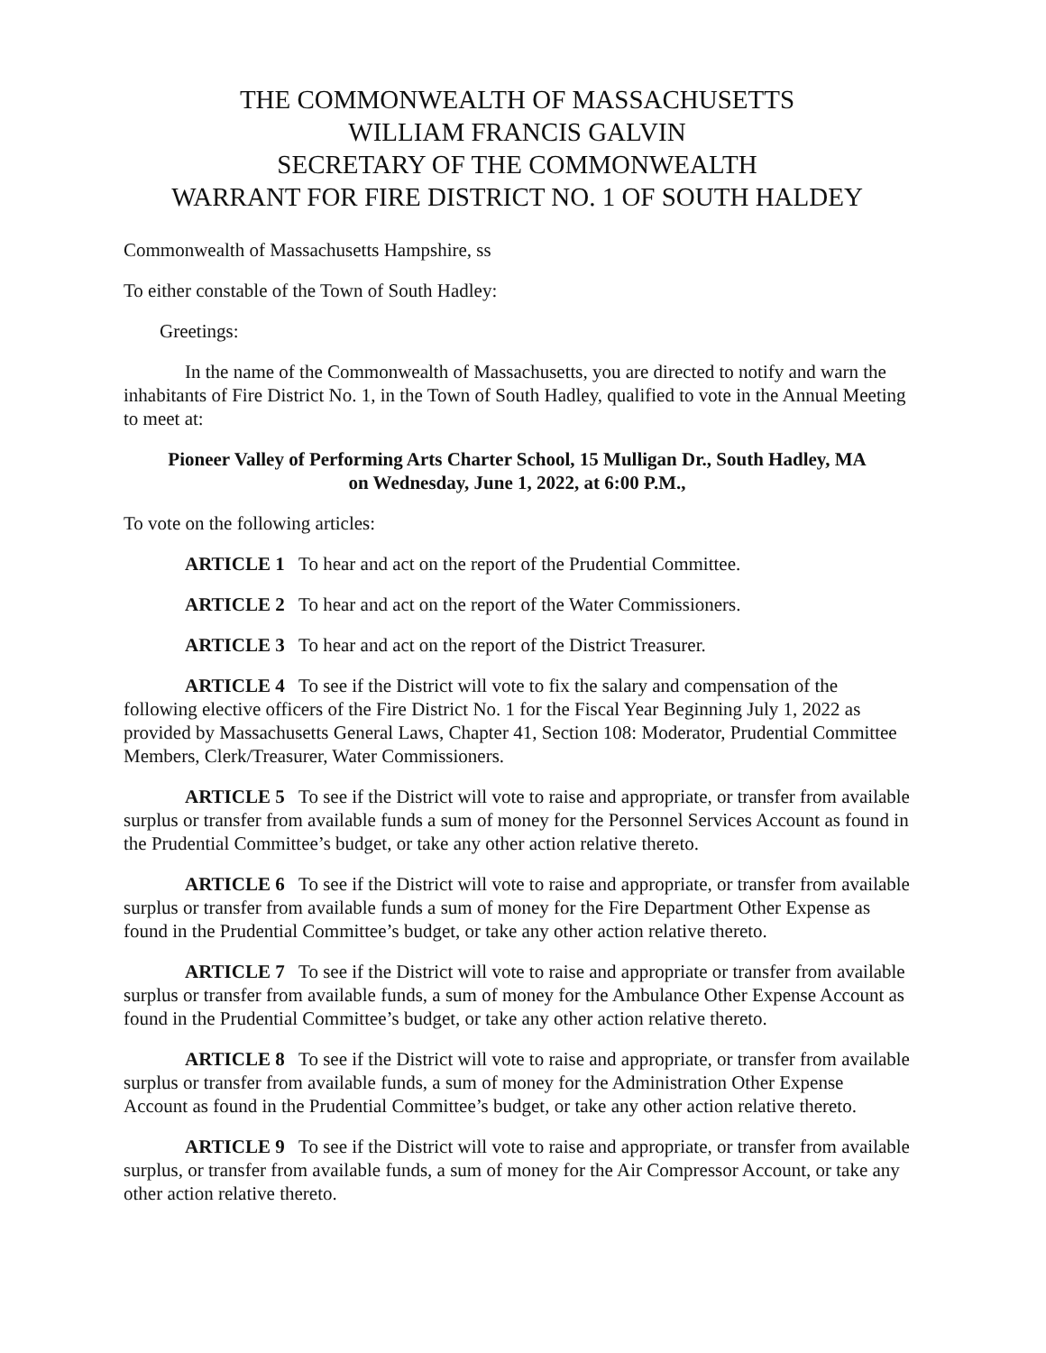THE COMMONWEALTH OF MASSACHUSETTS
WILLIAM FRANCIS GALVIN
SECRETARY OF THE COMMONWEALTH
WARRANT FOR FIRE DISTRICT NO. 1 OF SOUTH HALDEY
Commonwealth of Massachusetts Hampshire, ss
To either constable of the Town of South Hadley:
Greetings:
In the name of the Commonwealth of Massachusetts, you are directed to notify and warn the inhabitants of Fire District No. 1, in the Town of South Hadley, qualified to vote in the Annual Meeting to meet at:
Pioneer Valley of Performing Arts Charter School, 15 Mulligan Dr., South Hadley, MA
on Wednesday, June 1, 2022, at 6:00 P.M.,
To vote on the following articles:
ARTICLE 1 To hear and act on the report of the Prudential Committee.
ARTICLE 2 To hear and act on the report of the Water Commissioners.
ARTICLE 3 To hear and act on the report of the District Treasurer.
ARTICLE 4 To see if the District will vote to fix the salary and compensation of the following elective officers of the Fire District No. 1 for the Fiscal Year Beginning July 1, 2022 as provided by Massachusetts General Laws, Chapter 41, Section 108: Moderator, Prudential Committee Members, Clerk/Treasurer, Water Commissioners.
ARTICLE 5 To see if the District will vote to raise and appropriate, or transfer from available surplus or transfer from available funds a sum of money for the Personnel Services Account as found in the Prudential Committee’s budget, or take any other action relative thereto.
ARTICLE 6 To see if the District will vote to raise and appropriate, or transfer from available surplus or transfer from available funds a sum of money for the Fire Department Other Expense as found in the Prudential Committee’s budget, or take any other action relative thereto.
ARTICLE 7 To see if the District will vote to raise and appropriate or transfer from available surplus or transfer from available funds, a sum of money for the Ambulance Other Expense Account as found in the Prudential Committee’s budget, or take any other action relative thereto.
ARTICLE 8 To see if the District will vote to raise and appropriate, or transfer from available surplus or transfer from available funds, a sum of money for the Administration Other Expense Account as found in the Prudential Committee’s budget, or take any other action relative thereto.
ARTICLE 9 To see if the District will vote to raise and appropriate, or transfer from available surplus, or transfer from available funds, a sum of money for the Air Compressor Account, or take any other action relative thereto.